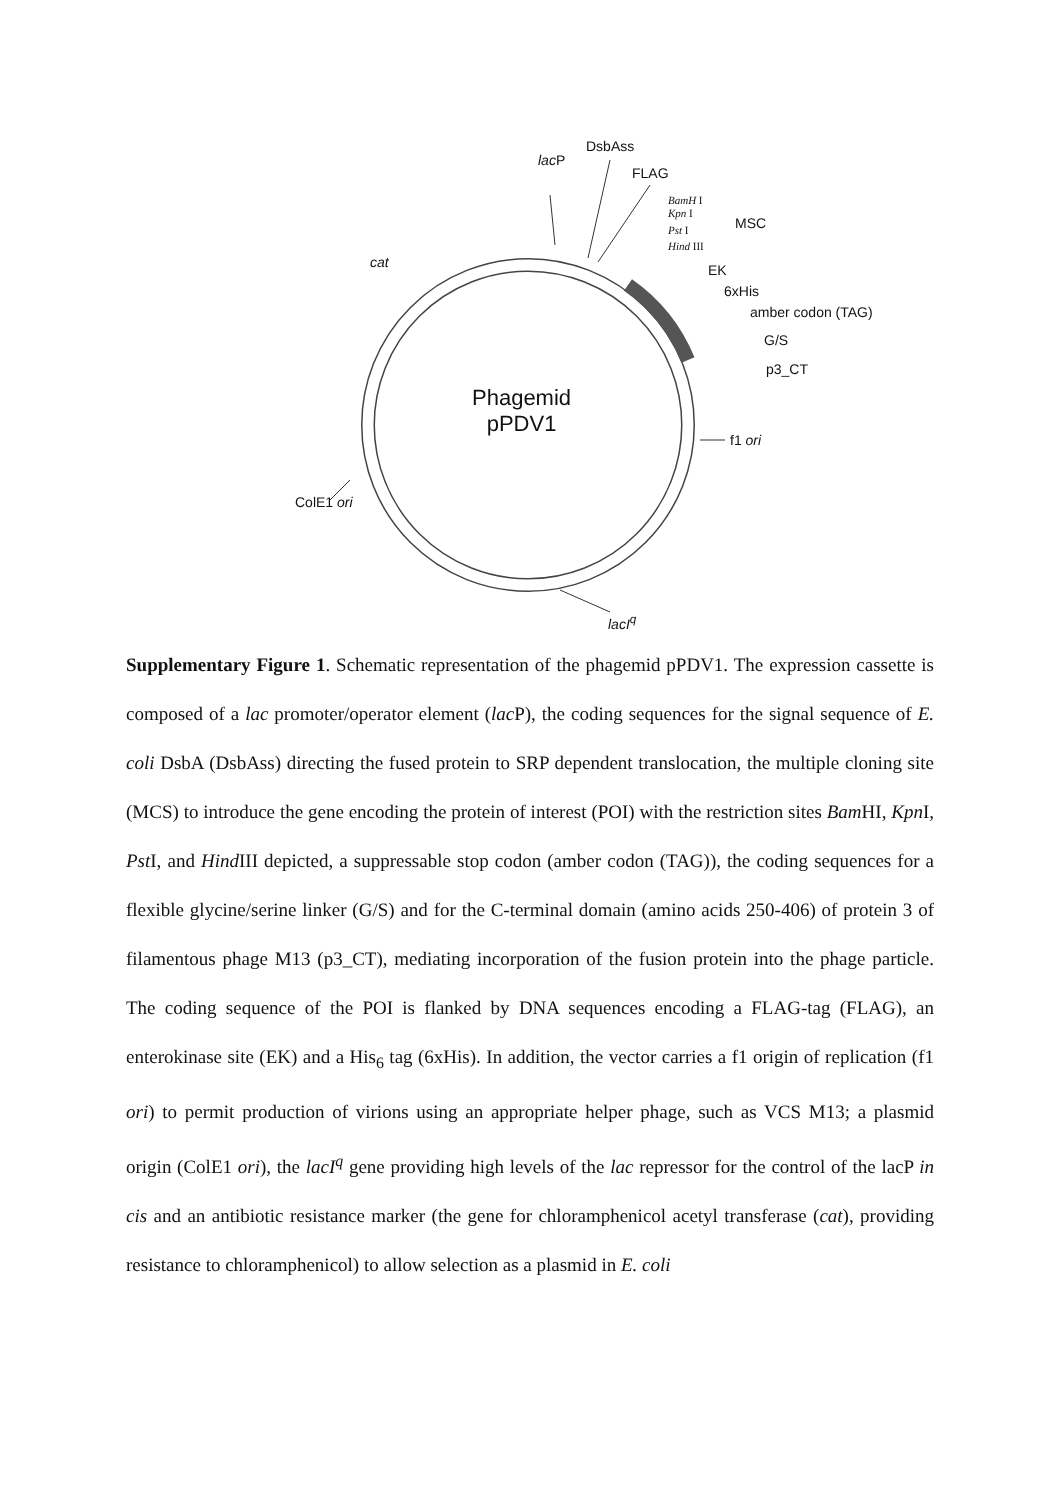DsbAss
lac P
FLAG
BamH I
Kpn I
Pst I
Hind III
MSC
cat EK
6xHis
amber codon (TAG)
G/S
p3_CT
Phagemid
pPDV1
f1 ori
ColE1 ori
lacI<sup>q</sup>
Supplementary Figure 1. Schematic representation of the phagemid pPDV1. The expression cassette is composed of a lac promoter/operator element (lac P), the coding sequences for the signal sequence of E. coli DsbA (DsbAss) directing the fused protein to SRP dependent translocation, the multiple cloning site (MCS) to introduce the gene encoding the protein of interest (POI) with the restriction sites Bam HI, Kpn I, Pst I, and Hind III depicted, a suppressable stop codon (amber codon (TAG)), the coding sequences for a flexible glycine/serine linker (G/S) and for the C-terminal domain (amino acids 250-406) of protein 3 of filamentous phage M13 (p3_CT), mediating incorporation of the fusion protein into the phage particle. The coding sequence of the POI is flanked by DNA sequences encoding a FLAG-tag (FLAG), an enterokinase site (EK) and a His<sub>6</sub> tag (6xHis). In addition, the vector carries a f1 origin of replication (f1 ori) to permit production of virions using an appropriate helper phage, such as VCS M13; a plasmid origin (ColE1 ori), the lacI<sup>q</sup> gene providing high levels of the lac repressor for the control of the lacP in cis and an antibiotic resistance marker (the gene for chloramphenicol acetyl transferase (cat), providing resistance to chloramphenicol) to allow selection as a plasmid in E. coli